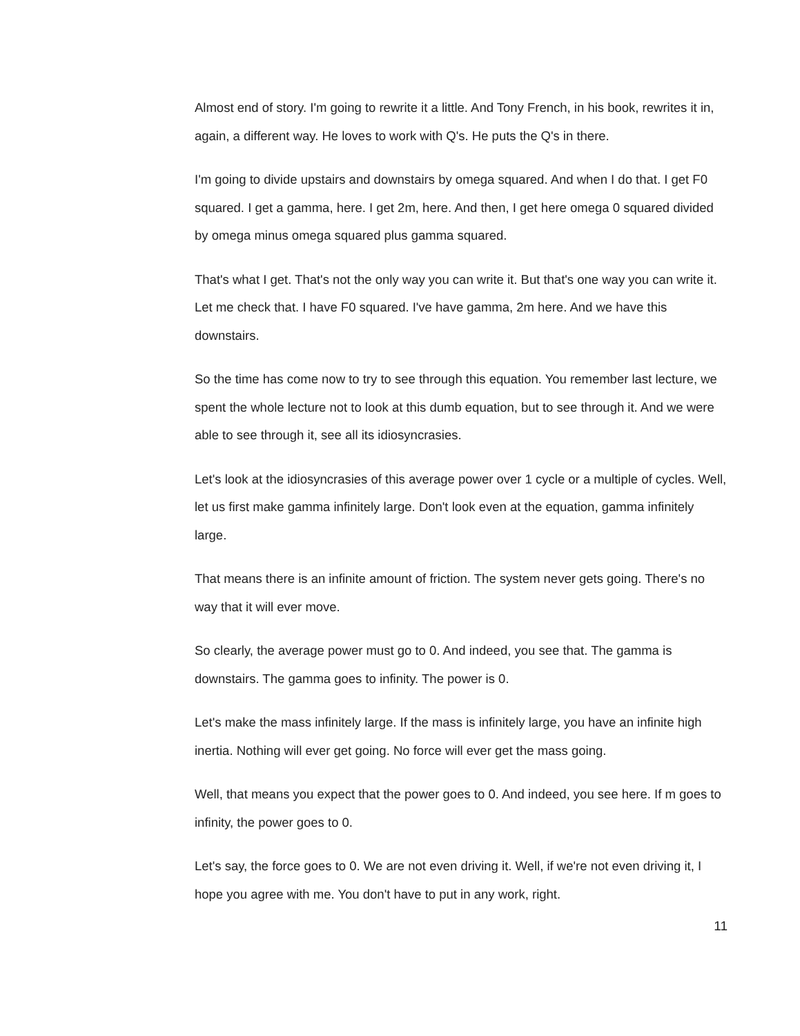Almost end of story. I'm going to rewrite it a little. And Tony French, in his book, rewrites it in, again, a different way. He loves to work with Q's. He puts the Q's in there.
I'm going to divide upstairs and downstairs by omega squared. And when I do that. I get F0 squared. I get a gamma, here. I get 2m, here. And then, I get here omega 0 squared divided by omega minus omega squared plus gamma squared.
That's what I get. That's not the only way you can write it. But that's one way you can write it. Let me check that. I have F0 squared. I've have gamma, 2m here. And we have this downstairs.
So the time has come now to try to see through this equation. You remember last lecture, we spent the whole lecture not to look at this dumb equation, but to see through it. And we were able to see through it, see all its idiosyncrasies.
Let's look at the idiosyncrasies of this average power over 1 cycle or a multiple of cycles. Well, let us first make gamma infinitely large. Don't look even at the equation, gamma infinitely large.
That means there is an infinite amount of friction. The system never gets going. There's no way that it will ever move.
So clearly, the average power must go to 0. And indeed, you see that. The gamma is downstairs. The gamma goes to infinity. The power is 0.
Let's make the mass infinitely large. If the mass is infinitely large, you have an infinite high inertia. Nothing will ever get going. No force will ever get the mass going.
Well, that means you expect that the power goes to 0. And indeed, you see here. If m goes to infinity, the power goes to 0.
Let's say, the force goes to 0. We are not even driving it. Well, if we're not even driving it, I hope you agree with me. You don't have to put in any work, right.
11